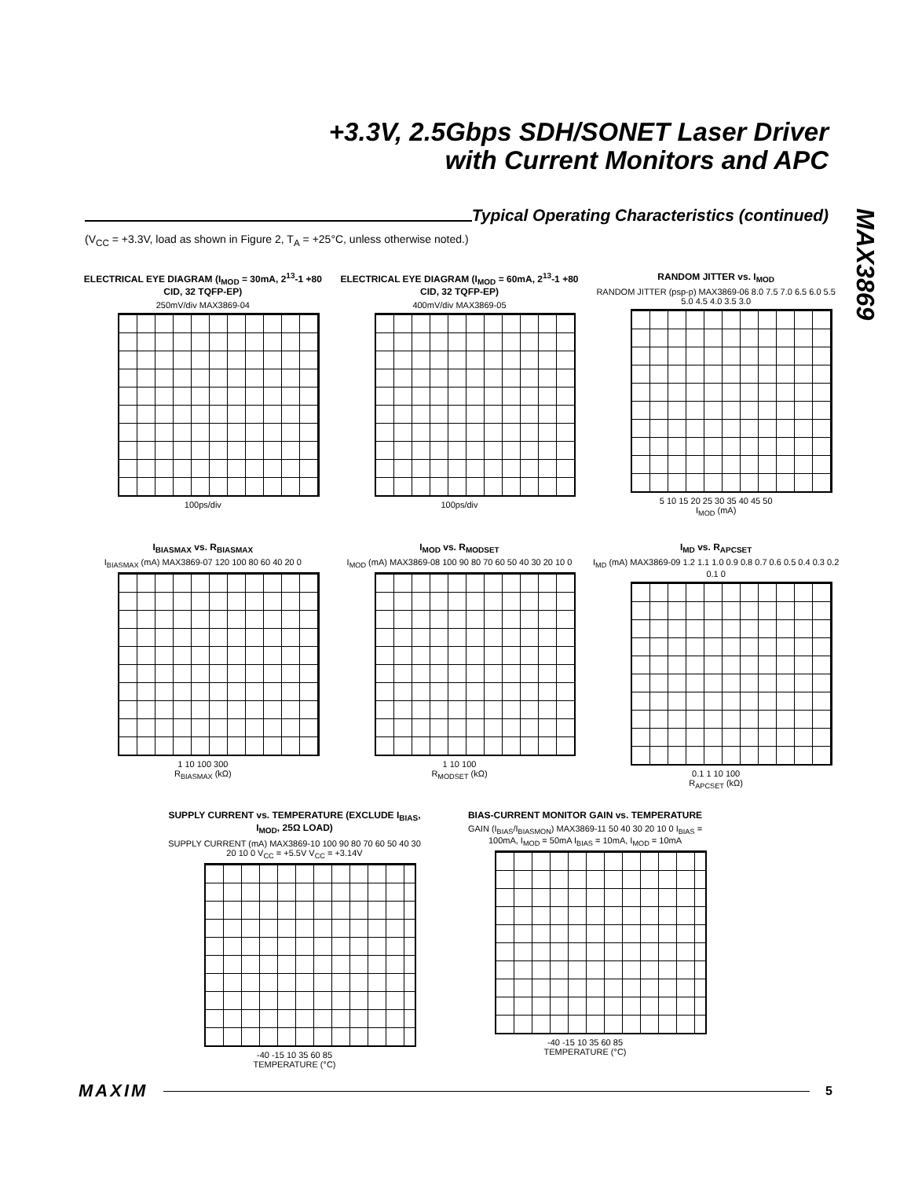+3.3V, 2.5Gbps SDH/SONET Laser Driver
with Current Monitors and APC
MAX3869
Typical Operating Characteristics (continued)
(V<sub>CC</sub> = +3.3V, load as shown in Figure 2, T<sub>A</sub> = +25°C, unless otherwise noted.)
ELECTRICAL EYE DIAGRAM (I<sub>MOD</sub> = 30mA, 2<sup>13</sup>-1 +80 CID, 32 TQFP-EP)
250mV/div MAX3869-04
100ps/div
ELECTRICAL EYE DIAGRAM (I<sub>MOD</sub> = 60mA, 2<sup>13</sup>-1 +80 CID, 32 TQFP-EP)
400mV/div MAX3869-05
100ps/div
RANDOM JITTER vs. I<sub>MOD</sub>
RANDOM JITTER (psp-p) MAX3869-06 8.0 7.5 7.0 6.5 6.0 5.5 5.0 4.5 4.0 3.5 3.0
5 10 15 20 25 30 35 40 45 50
I<sub>MOD</sub> (mA)
I<sub>BIASMAX</sub> vs. R<sub>BIASMAX</sub>
I<sub>BIASMAX</sub> (mA) MAX3869-07 120 100 80 60 40 20 0
1 10 100 300
R<sub>BIASMAX</sub> (kΩ)
I<sub>MOD</sub> vs. R<sub>MODSET</sub>
I<sub>MOD</sub> (mA) MAX3869-08 100 90 80 70 60 50 40 30 20 10 0
1 10 100
R<sub>MODSET</sub> (kΩ)
I<sub>MD</sub> vs. R<sub>APCSET</sub>
I<sub>MD</sub> (mA) MAX3869-09 1.2 1.1 1.0 0.9 0.8 0.7 0.6 0.5 0.4 0.3 0.2 0.1 0
0.1 1 10 100
R<sub>APCSET</sub> (kΩ)
SUPPLY CURRENT vs. TEMPERATURE (EXCLUDE I<sub>BIAS</sub>, I<sub>MOD</sub>, 25Ω LOAD)
SUPPLY CURRENT (mA) MAX3869-10 100 90 80 70 60 50 40 30 20 10 0 V<sub>CC</sub> = +5.5V V<sub>CC</sub> = +3.14V
-40 -15 10 35 60 85
TEMPERATURE (°C)
BIAS-CURRENT MONITOR GAIN vs. TEMPERATURE
GAIN (I<sub>BIAS</sub>/I<sub>BIASMON</sub>) MAX3869-11 50 40 30 20 10 0 I<sub>BIAS</sub> = 100mA, I<sub>MOD</sub> = 50mA I<sub>BIAS</sub> = 10mA, I<sub>MOD</sub> = 10mA
-40 -15 10 35 60 85
TEMPERATURE (°C)
MAXIM 5